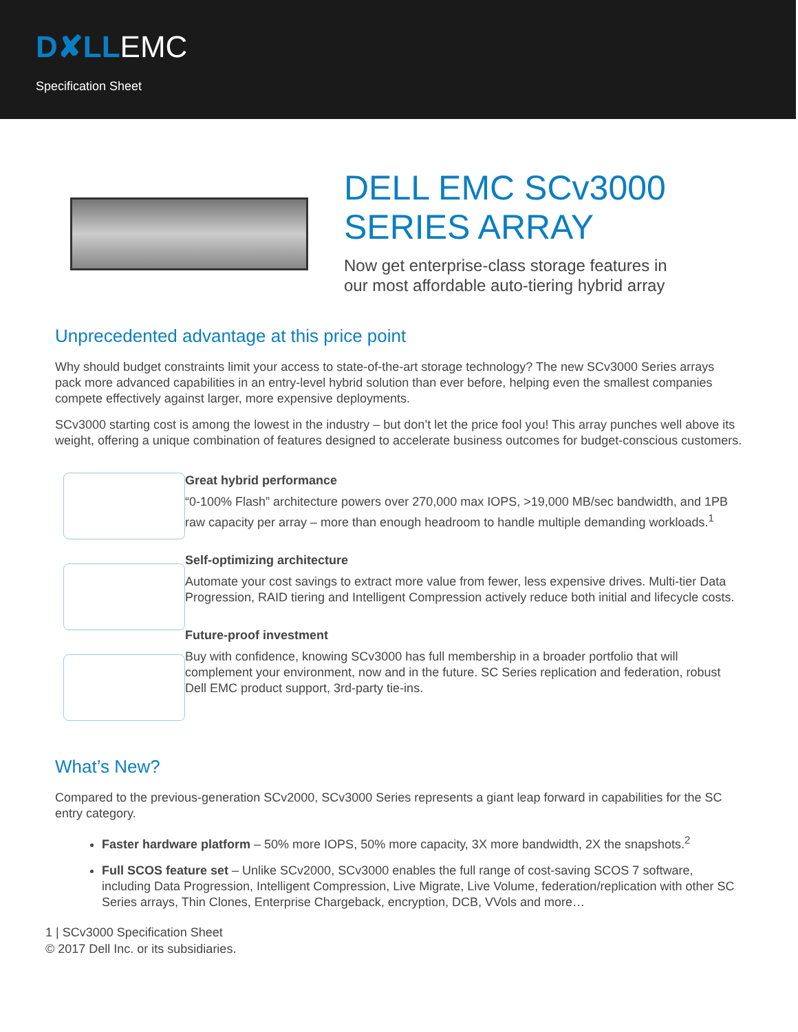D✘LLEMC
Specification Sheet
DELL EMC SCv3000
SERIES ARRAY
Now get enterprise-class storage features in
our most affordable auto-tiering hybrid array
Unprecedented advantage at this price point
Why should budget constraints limit your access to state-of-the-art storage technology? The new SCv3000 Series arrays pack more advanced capabilities in an entry-level hybrid solution than ever before, helping even the smallest companies compete effectively against larger, more expensive deployments.
SCv3000 starting cost is among the lowest in the industry – but don’t let the price fool you! This array punches well above its weight, offering a unique combination of features designed to accelerate business outcomes for budget-conscious customers.
Great hybrid performance
“0-100% Flash” architecture powers over 270,000 max IOPS, >19,000 MB/sec bandwidth, and 1PB raw capacity per array – more than enough headroom to handle multiple demanding workloads.<sup>1</sup>
Self-optimizing architecture
Automate your cost savings to extract more value from fewer, less expensive drives. Multi-tier Data Progression, RAID tiering and Intelligent Compression actively reduce both initial and lifecycle costs.
Future-proof investment
Buy with confidence, knowing SCv3000 has full membership in a broader portfolio that will complement your environment, now and in the future. SC Series replication and federation, robust Dell EMC product support, 3rd-party tie-ins.
What’s New?
Compared to the previous-generation SCv2000, SCv3000 Series represents a giant leap forward in capabilities for the SC entry category.
Faster hardware platform – 50% more IOPS, 50% more capacity, 3X more bandwidth, 2X the snapshots.<sup>2</sup>
Full SCOS feature set – Unlike SCv2000, SCv3000 enables the full range of cost-saving SCOS 7 software, including Data Progression, Intelligent Compression, Live Migrate, Live Volume, federation/replication with other SC Series arrays, Thin Clones, Enterprise Chargeback, encryption, DCB, VVols and more…
1 | SCv3000 Specification Sheet
© 2017 Dell Inc. or its subsidiaries.